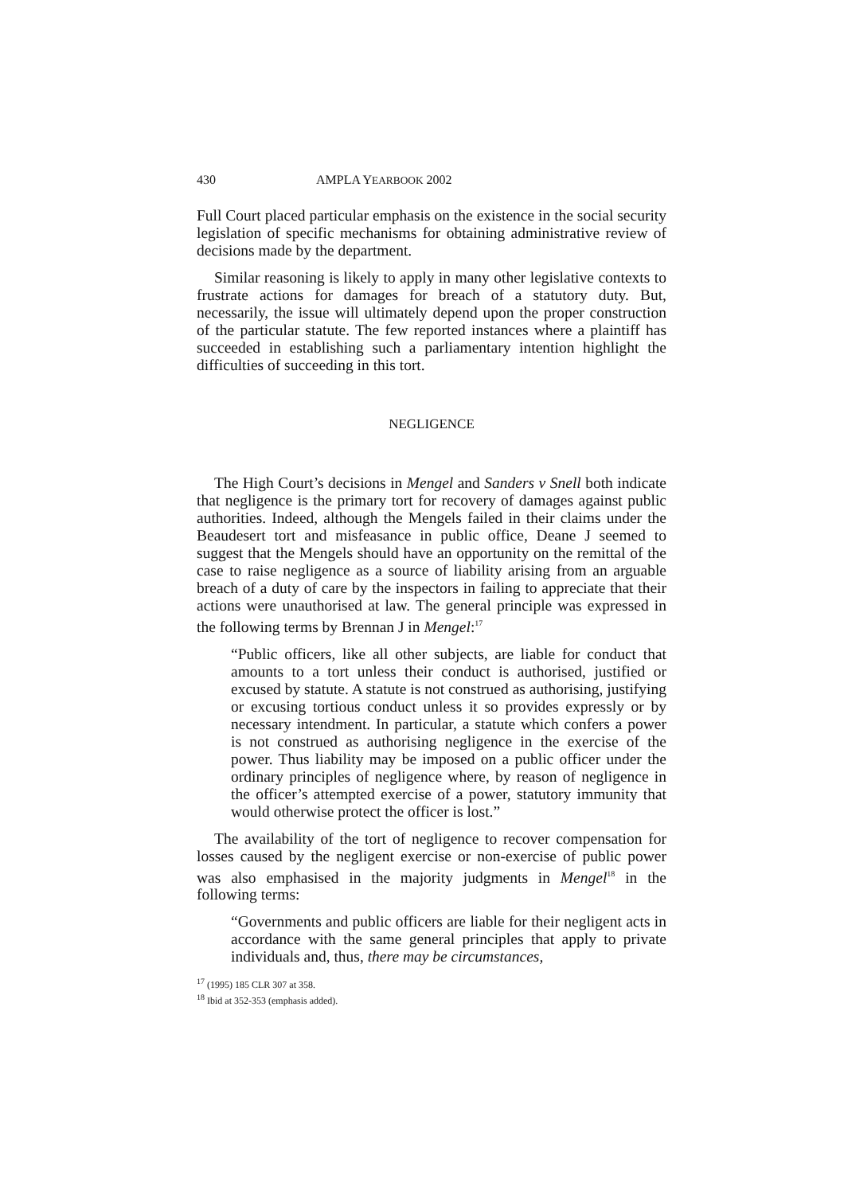430 AMPLA YEARBOOK 2002
Full Court placed particular emphasis on the existence in the social security legislation of specific mechanisms for obtaining administrative review of decisions made by the department.
Similar reasoning is likely to apply in many other legislative contexts to frustrate actions for damages for breach of a statutory duty. But, necessarily, the issue will ultimately depend upon the proper construction of the particular statute. The few reported instances where a plaintiff has succeeded in establishing such a parliamentary intention highlight the difficulties of succeeding in this tort.
NEGLIGENCE
The High Court’s decisions in Mengel and Sanders v Snell both indicate that negligence is the primary tort for recovery of damages against public authorities. Indeed, although the Mengels failed in their claims under the Beaudesert tort and misfeasance in public office, Deane J seemed to suggest that the Mengels should have an opportunity on the remittal of the case to raise negligence as a source of liability arising from an arguable breach of a duty of care by the inspectors in failing to appreciate that their actions were unauthorised at law. The general principle was expressed in the following terms by Brennan J in Mengel:<sup>17</sup>
“Public officers, like all other subjects, are liable for conduct that amounts to a tort unless their conduct is authorised, justified or excused by statute. A statute is not construed as authorising, justifying or excusing tortious conduct unless it so provides expressly or by necessary intendment. In particular, a statute which confers a power is not construed as authorising negligence in the exercise of the power. Thus liability may be imposed on a public officer under the ordinary principles of negligence where, by reason of negligence in the officer’s attempted exercise of a power, statutory immunity that would otherwise protect the officer is lost.”
The availability of the tort of negligence to recover compensation for losses caused by the negligent exercise or non-exercise of public power was also emphasised in the majority judgments in Mengel<sup>18</sup> in the following terms:
“Governments and public officers are liable for their negligent acts in accordance with the same general principles that apply to private individuals and, thus, there may be circumstances,
<sup>17</sup> (1995) 185 CLR 307 at 358.
<sup>18</sup> Ibid at 352-353 (emphasis added).